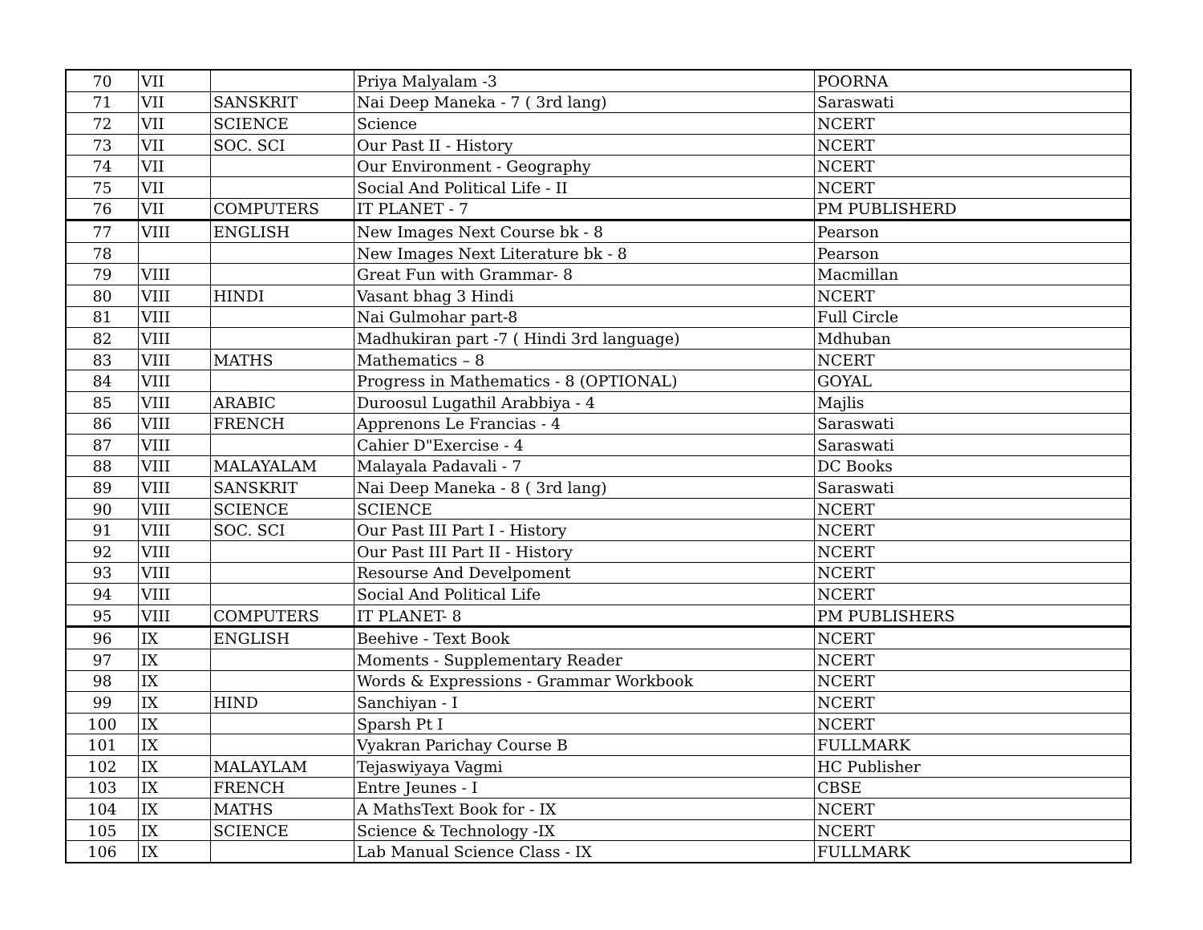| 70 | VII | | Priya Malyalam -3 | POORNA |
| 71 | VII | SANSKRIT | Nai Deep Maneka - 7 ( 3rd lang) | Saraswati |
| 72 | VII | SCIENCE | Science | NCERT |
| 73 | VII | SOC. SCI | Our Past II - History | NCERT |
| 74 | VII | | Our Environment - Geography | NCERT |
| 75 | VII | | Social And Political Life - II | NCERT |
| 76 | VII | COMPUTERS | IT PLANET - 7 | PM PUBLISHERD |
| 77 | VIII | ENGLISH | New Images Next Course bk - 8 | Pearson |
| 78 | | | New Images Next Literature bk - 8 | Pearson |
| 79 | VIII | | Great Fun with Grammar- 8 | Macmillan |
| 80 | VIII | HINDI | Vasant bhag 3 Hindi | NCERT |
| 81 | VIII | | Nai Gulmohar part-8 | Full Circle |
| 82 | VIII | | Madhukiran part -7 ( Hindi 3rd language) | Mdhuban |
| 83 | VIII | MATHS | Mathematics – 8 | NCERT |
| 84 | VIII | | Progress in Mathematics - 8 (OPTIONAL) | GOYAL |
| 85 | VIII | ARABIC | Duroosul Lugathil Arabbiya - 4 | Majlis |
| 86 | VIII | FRENCH | Apprenons Le Francias - 4 | Saraswati |
| 87 | VIII | | Cahier D"Exercise - 4 | Saraswati |
| 88 | VIII | MALAYALAM | Malayala Padavali - 7 | DC Books |
| 89 | VIII | SANSKRIT | Nai Deep Maneka - 8 ( 3rd lang) | Saraswati |
| 90 | VIII | SCIENCE | SCIENCE | NCERT |
| 91 | VIII | SOC. SCI | Our Past III Part I - History | NCERT |
| 92 | VIII | | Our Past III Part II - History | NCERT |
| 93 | VIII | | Resourse And Develpoment | NCERT |
| 94 | VIII | | Social And Political Life | NCERT |
| 95 | VIII | COMPUTERS | IT PLANET- 8 | PM PUBLISHERS |
| 96 | IX | ENGLISH | Beehive - Text Book | NCERT |
| 97 | IX | | Moments - Supplementary Reader | NCERT |
| 98 | IX | | Words & Expressions - Grammar Workbook | NCERT |
| 99 | IX | HIND | Sanchiyan - I | NCERT |
| 100 | IX | | Sparsh Pt I | NCERT |
| 101 | IX | | Vyakran Parichay Course B | FULLMARK |
| 102 | IX | MALAYLAM | Tejaswiyaya Vagmi | HC Publisher |
| 103 | IX | FRENCH | Entre Jeunes - I | CBSE |
| 104 | IX | MATHS | A MathsText Book for - IX | NCERT |
| 105 | IX | SCIENCE | Science & Technology -IX | NCERT |
| 106 | IX | | Lab Manual Science Class - IX | FULLMARK |